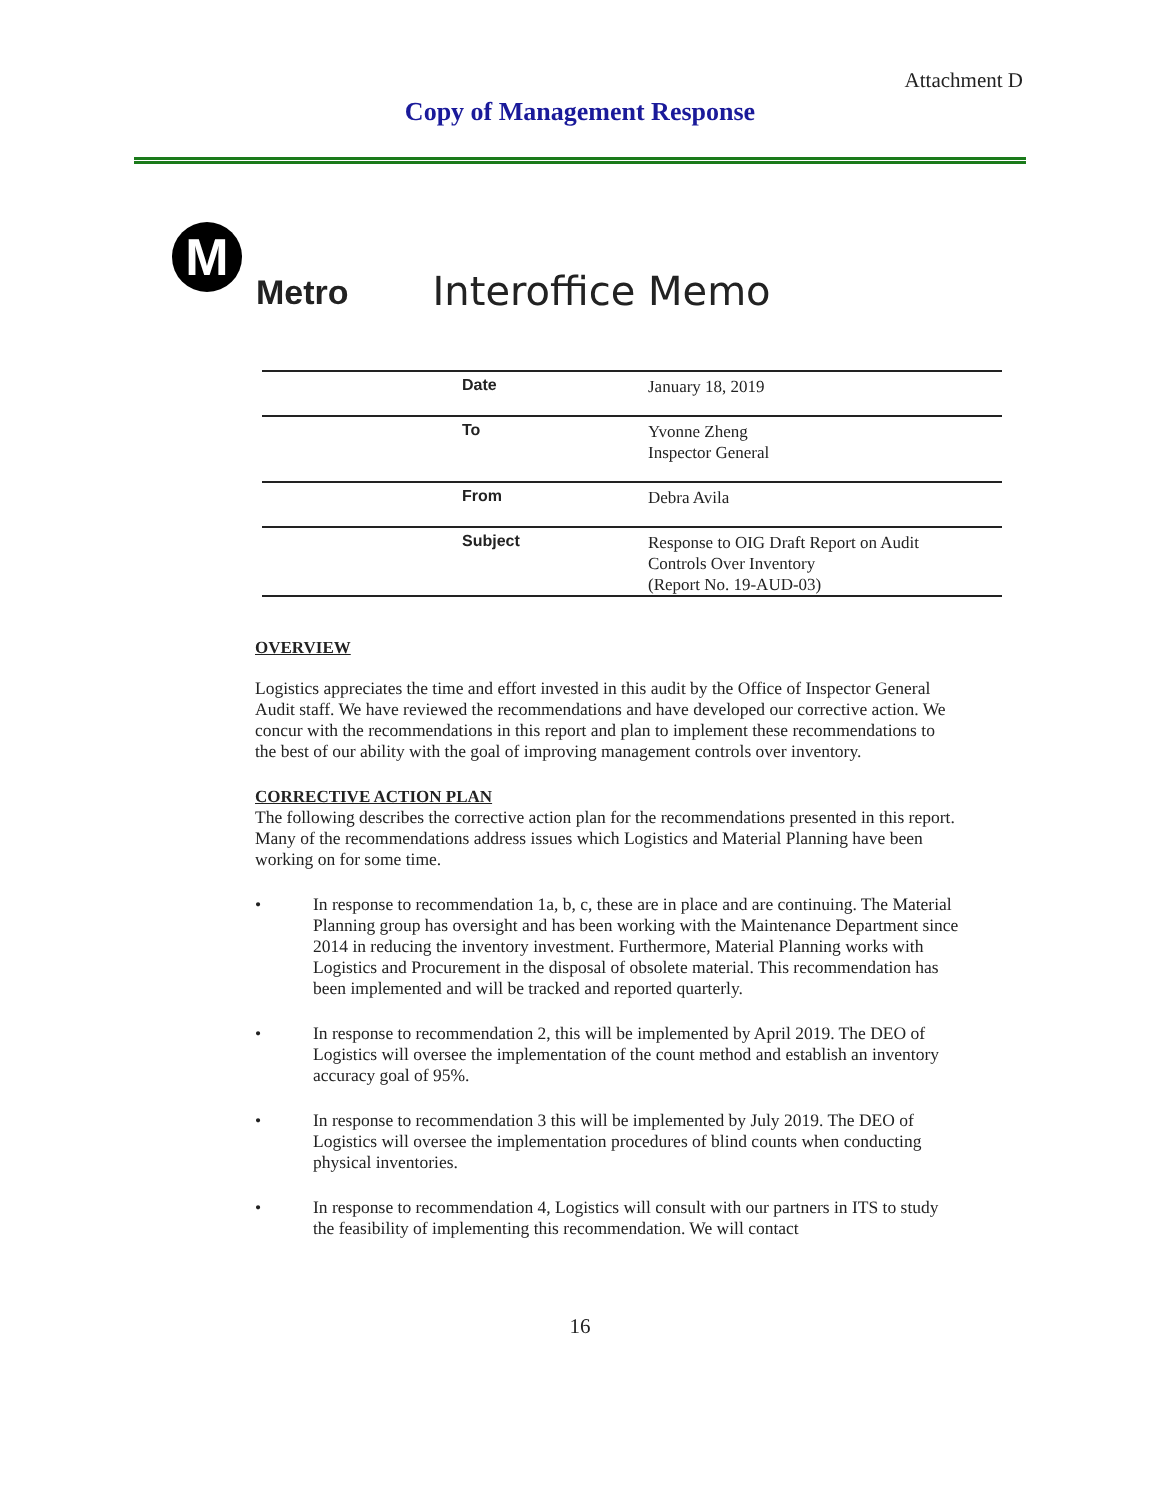Attachment D
Copy of Management Response
M
Metro
Interoffice Memo
| Date | January 18, 2019 |
| To | Yvonne Zheng Inspector General |
| From | Debra Avila |
| Subject | Response to OIG Draft Report on Audit Controls Over Inventory (Report No. 19-AUD-03) |
OVERVIEW
Logistics appreciates the time and effort invested in this audit by the Office of Inspector General Audit staff. We have reviewed the recommendations and have developed our corrective action. We concur with the recommendations in this report and plan to implement these recommendations to the best of our ability with the goal of improving management controls over inventory.
CORRECTIVE ACTION PLAN
The following describes the corrective action plan for the recommendations presented in this report. Many of the recommendations address issues which Logistics and Material Planning have been working on for some time.
• In response to recommendation 1a, b, c, these are in place and are continuing. The Material Planning group has oversight and has been working with the Maintenance Department since 2014 in reducing the inventory investment. Furthermore, Material Planning works with Logistics and Procurement in the disposal of obsolete material. This recommendation has been implemented and will be tracked and reported quarterly.
• In response to recommendation 2, this will be implemented by April 2019. The DEO of Logistics will oversee the implementation of the count method and establish an inventory accuracy goal of 95%.
• In response to recommendation 3 this will be implemented by July 2019. The DEO of Logistics will oversee the implementation procedures of blind counts when conducting physical inventories.
• In response to recommendation 4, Logistics will consult with our partners in ITS to study the feasibility of implementing this recommendation. We will contact
16